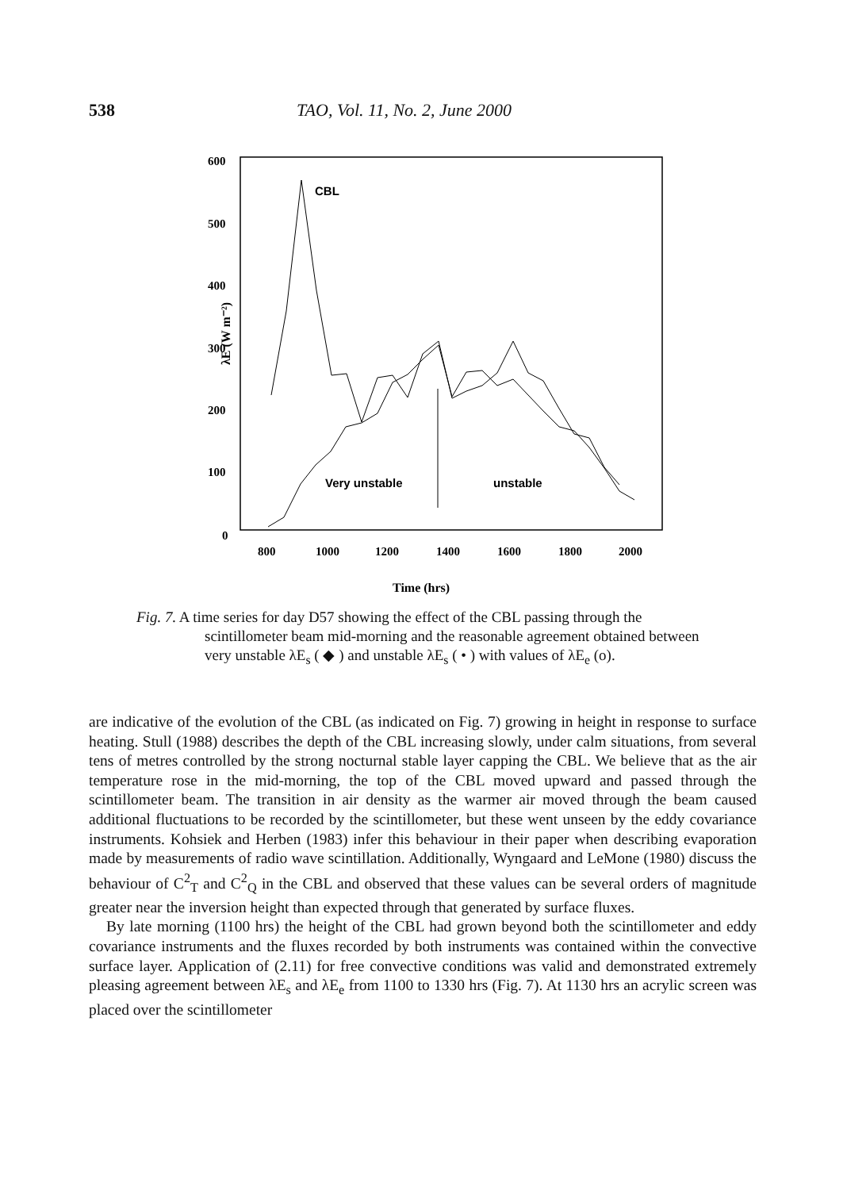538 TAO, Vol. 11, No. 2, June 2000
600
500
400
300
200
100
0
800
1000
1200
1400
1600
1800
2000
Time (hrs)
λE (W m⁻²)
CBL
Very unstable
unstable
Fig. 7. A time series for day D57 showing the effect of the CBL passing through the scintillometer beam mid-morning and the reasonable agreement obtained between very unstable λE<sub>s</sub> ( ◆ ) and unstable λE<sub>s</sub> ( • ) with values of λE<sub>e</sub> (o).
are indicative of the evolution of the CBL (as indicated on Fig. 7) growing in height in response to surface heating. Stull (1988) describes the depth of the CBL increasing slowly, under calm situations, from several tens of metres controlled by the strong nocturnal stable layer capping the CBL. We believe that as the air temperature rose in the mid-morning, the top of the CBL moved upward and passed through the scintillometer beam. The transition in air density as the warmer air moved through the beam caused additional fluctuations to be recorded by the scintillometer, but these went unseen by the eddy covariance instruments. Kohsiek and Herben (1983) infer this behaviour in their paper when describing evaporation made by measurements of radio wave scintillation. Additionally, Wyngaard and LeMone (1980) discuss the behaviour of C<sup>2</sup><sub>T</sub> and C<sup>2</sup><sub>Q</sub> in the CBL and observed that these values can be several orders of magnitude greater near the inversion height than expected through that generated by surface fluxes.
By late morning (1100 hrs) the height of the CBL had grown beyond both the scintillometer and eddy covariance instruments and the fluxes recorded by both instruments was contained within the convective surface layer. Application of (2.11) for free convective conditions was valid and demonstrated extremely pleasing agreement between λE<sub>s</sub> and λE<sub>e</sub> from 1100 to 1330 hrs (Fig. 7). At 1130 hrs an acrylic screen was placed over the scintillometer